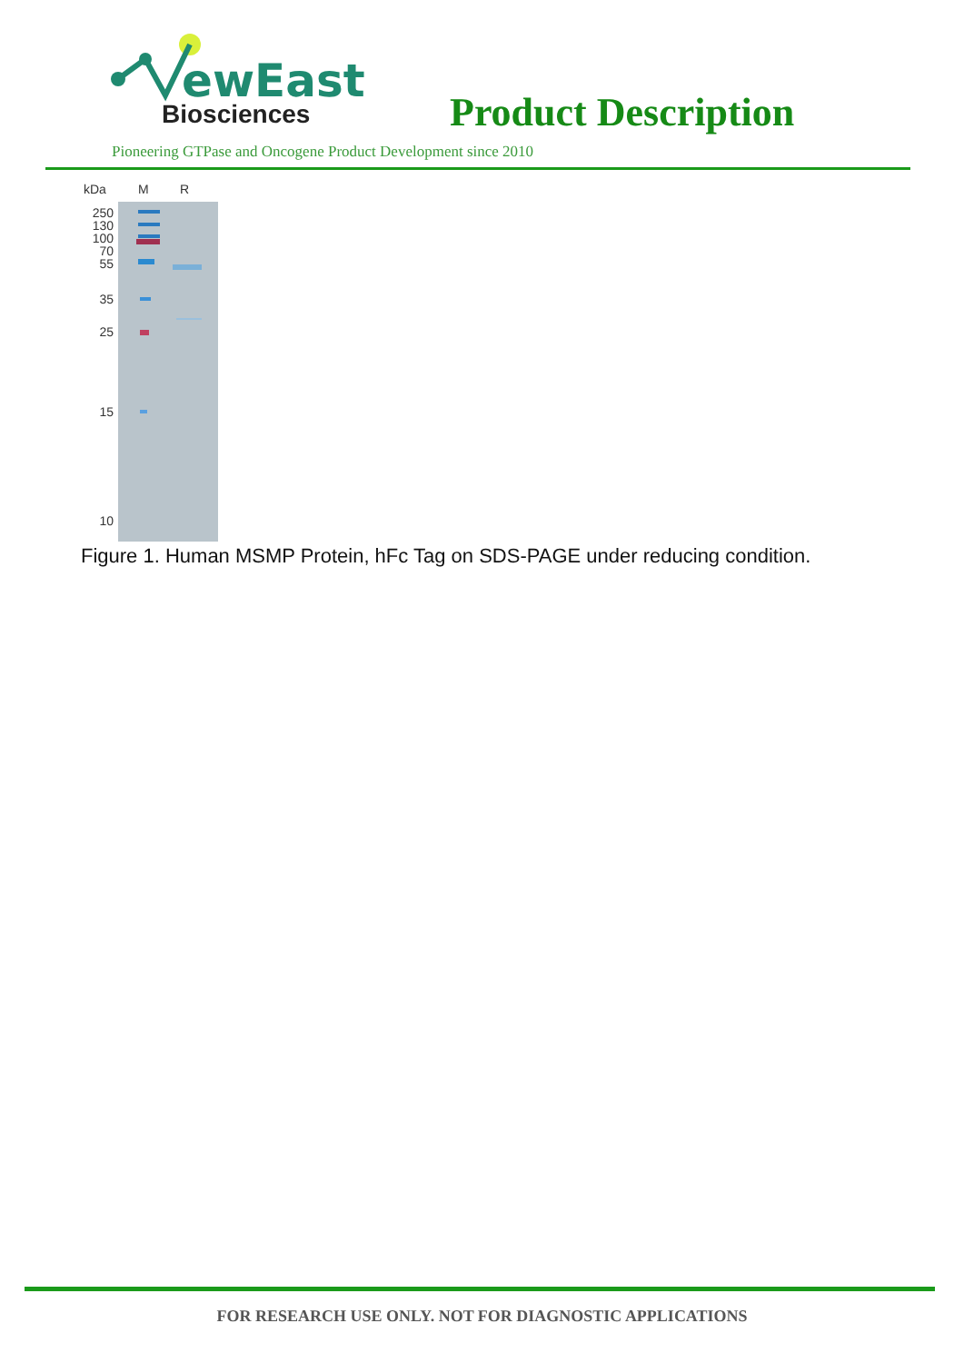ewEast
Biosciences Product Description
Pioneering GTPase and Oncogene Product Development since 2010
kDa
M
R
250
130
100
70
55
35
25
15
10
Figure 1. Human MSMP Protein, hFc Tag on SDS-PAGE under reducing condition.
FOR RESEARCH USE ONLY. NOT FOR DIAGNOSTIC APPLICATIONS